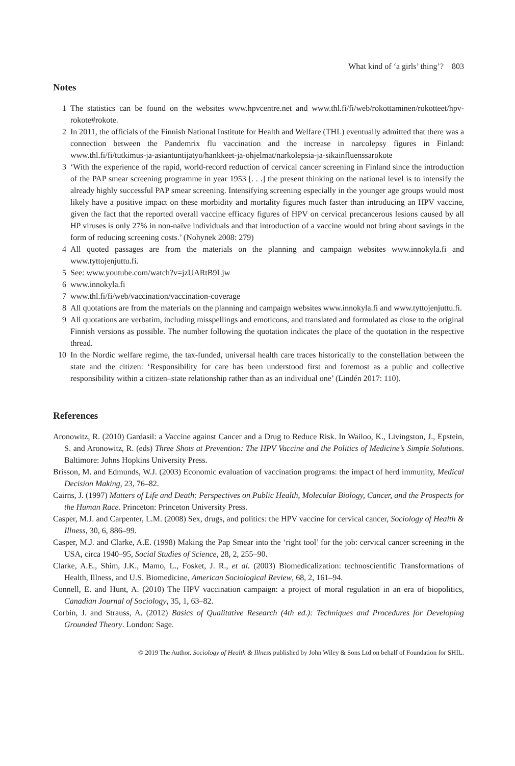What kind of ‘a girls’ thing’? 803
Notes
1 The statistics can be found on the websites www.hpvcentre.net and www.thl.fi/fi/web/rokottaminen/rokotteet/hpv-rokote#rokote.
2 In 2011, the officials of the Finnish National Institute for Health and Welfare (THL) eventually admitted that there was a connection between the Pandemrix flu vaccination and the increase in narcolepsy figures in Finland: www.thl.fi/fi/tutkimus-ja-asiantuntijatyo/hankkeet-ja-ohjelmat/narkolepsia-ja-sikainfluenssarokote
3 ‘With the experience of the rapid, world-record reduction of cervical cancer screening in Finland since the introduction of the PAP smear screening programme in year 1953 [. . .] the present thinking on the national level is to intensify the already highly successful PAP smear screening. Intensifying screening especially in the younger age groups would most likely have a positive impact on these morbidity and mortality figures much faster than introducing an HPV vaccine, given the fact that the reported overall vaccine efficacy figures of HPV on cervical precancerous lesions caused by all HP viruses is only 27% in non-naïve individuals and that introduction of a vaccine would not bring about savings in the form of reducing screening costs.’ (Nohynek 2008: 279)
4 All quoted passages are from the materials on the planning and campaign websites www.innokyla.fi and www.tyttojenjuttu.fi.
5 See: www.youtube.com/watch?v=jzUARtB9Ljw
6 www.innokyla.fi
7 www.thl.fi/fi/web/vaccination/vaccination-coverage
8 All quotations are from the materials on the planning and campaign websites www.innokyla.fi and www.tyttojenjuttu.fi.
9 All quotations are verbatim, including misspellings and emoticons, and translated and formulated as close to the original Finnish versions as possible. The number following the quotation indicates the place of the quotation in the respective thread.
10 In the Nordic welfare regime, the tax-funded, universal health care traces historically to the constellation between the state and the citizen: ‘Responsibility for care has been understood first and foremost as a public and collective responsibility within a citizen–state relationship rather than as an individual one’ (Lindén 2017: 110).
References
Aronowitz, R. (2010) Gardasil: a Vaccine against Cancer and a Drug to Reduce Risk. In Wailoo, K., Livingston, J., Epstein, S. and Aronowitz, R. (eds) Three Shots at Prevention: The HPV Vaccine and the Politics of Medicine’s Simple Solutions. Baltimore: Johns Hopkins University Press.
Brisson, M. and Edmunds, W.J. (2003) Economic evaluation of vaccination programs: the impact of herd immunity, Medical Decision Making, 23, 76–82.
Cairns, J. (1997) Matters of Life and Death: Perspectives on Public Health, Molecular Biology, Cancer, and the Prospects for the Human Race. Princeton: Princeton University Press.
Casper, M.J. and Carpenter, L.M. (2008) Sex, drugs, and politics: the HPV vaccine for cervical cancer, Sociology of Health & Illness, 30, 6, 886–99.
Casper, M.J. and Clarke, A.E. (1998) Making the Pap Smear into the ‘right tool’ for the job: cervical cancer screening in the USA, circa 1940–95, Social Studies of Science, 28, 2, 255–90.
Clarke, A.E., Shim, J.K., Mamo, L., Fosket, J. R., et al. (2003) Biomedicalization: technoscientific Transformations of Health, Illness, and U.S. Biomedicine, American Sociological Review, 68, 2, 161–94.
Connell, E. and Hunt, A. (2010) The HPV vaccination campaign: a project of moral regulation in an era of biopolitics, Canadian Journal of Sociology, 35, 1, 63–82.
Corbin, J. and Strauss, A. (2012) Basics of Qualitative Research (4th ed.): Techniques and Procedures for Developing Grounded Theory. London: Sage.
© 2019 The Author. Sociology of Health & Illness published by John Wiley & Sons Ltd on behalf of Foundation for SHIL.